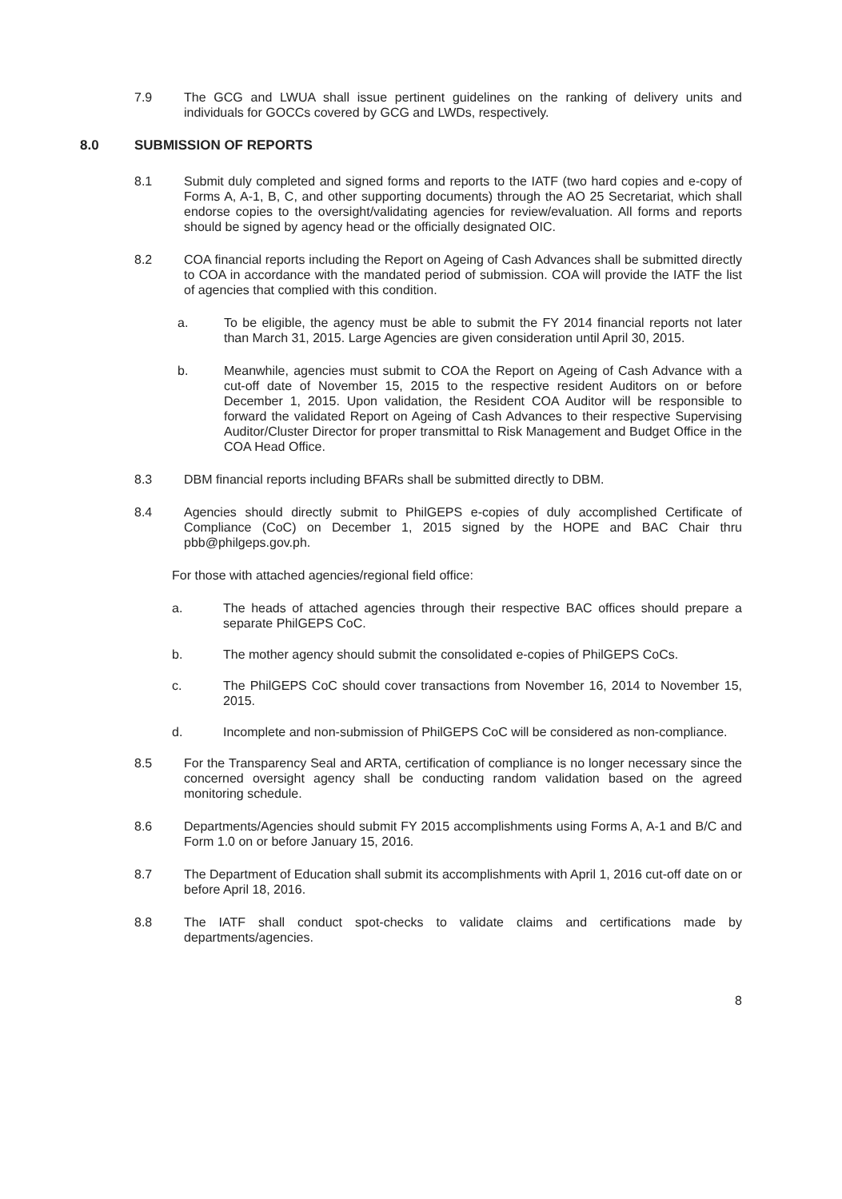7.9 The GCG and LWUA shall issue pertinent guidelines on the ranking of delivery units and individuals for GOCCs covered by GCG and LWDs, respectively.
8.0 SUBMISSION OF REPORTS
8.1 Submit duly completed and signed forms and reports to the IATF (two hard copies and e-copy of Forms A, A-1, B, C, and other supporting documents) through the AO 25 Secretariat, which shall endorse copies to the oversight/validating agencies for review/evaluation. All forms and reports should be signed by agency head or the officially designated OIC.
8.2 COA financial reports including the Report on Ageing of Cash Advances shall be submitted directly to COA in accordance with the mandated period of submission. COA will provide the IATF the list of agencies that complied with this condition.
a. To be eligible, the agency must be able to submit the FY 2014 financial reports not later than March 31, 2015. Large Agencies are given consideration until April 30, 2015.
b. Meanwhile, agencies must submit to COA the Report on Ageing of Cash Advance with a cut-off date of November 15, 2015 to the respective resident Auditors on or before December 1, 2015. Upon validation, the Resident COA Auditor will be responsible to forward the validated Report on Ageing of Cash Advances to their respective Supervising Auditor/Cluster Director for proper transmittal to Risk Management and Budget Office in the COA Head Office.
8.3 DBM financial reports including BFARs shall be submitted directly to DBM.
8.4 Agencies should directly submit to PhilGEPS e-copies of duly accomplished Certificate of Compliance (CoC) on December 1, 2015 signed by the HOPE and BAC Chair thru pbb@philgeps.gov.ph.
For those with attached agencies/regional field office:
a. The heads of attached agencies through their respective BAC offices should prepare a separate PhilGEPS CoC.
b. The mother agency should submit the consolidated e-copies of PhilGEPS CoCs.
c. The PhilGEPS CoC should cover transactions from November 16, 2014 to November 15, 2015.
d. Incomplete and non-submission of PhilGEPS CoC will be considered as non-compliance.
8.5 For the Transparency Seal and ARTA, certification of compliance is no longer necessary since the concerned oversight agency shall be conducting random validation based on the agreed monitoring schedule.
8.6 Departments/Agencies should submit FY 2015 accomplishments using Forms A, A-1 and B/C and Form 1.0 on or before January 15, 2016.
8.7 The Department of Education shall submit its accomplishments with April 1, 2016 cut-off date on or before April 18, 2016.
8.8 The IATF shall conduct spot-checks to validate claims and certifications made by departments/agencies.
8